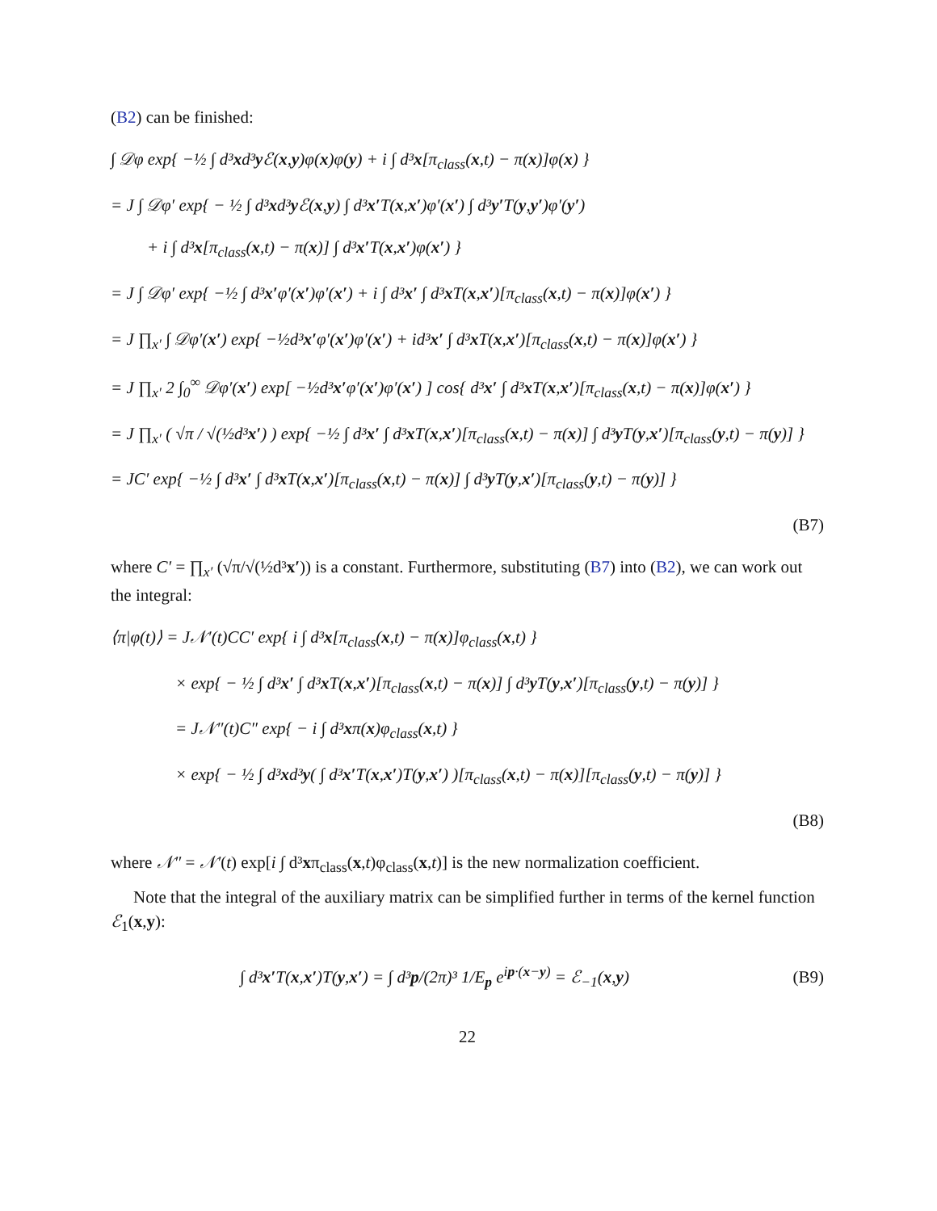(B2) can be finished:
∫ 𝒟φ exp{ −½ ∫ d³xd³y ℰ(x,y)φ(x)φ(y) + i ∫ d³x[π<sub>class</sub>(x,t) − π(x)]φ(x) }
= J ∫ 𝒟φ′ exp{ − ½ ∫ d³xd³y ℰ(x,y) ∫ d³x′T(x,x′)φ′(x′) ∫ d³y′T(y,y′)φ′(y′)
+ i ∫ d³x[π<sub>class</sub>(x,t) − π(x)] ∫ d³x′T(x,x′)φ(x′) }
= J ∫ 𝒟φ′ exp{ −½ ∫ d³x′φ′(x′)φ′(x′) + i ∫ d³x′ ∫ d³x T(x,x′)[π<sub>class</sub>(x,t) − π(x)]φ(x′) }
= J ∏<sub>x′</sub> ∫ 𝒟φ′(x′) exp{ −½d³x′φ′(x′)φ′(x′) + id³x′ ∫ d³x T(x,x′)[π<sub>class</sub>(x,t) − π(x)]φ(x′) }
= J ∏<sub>x′</sub> 2 ∫<sub>0</sub><sup>∞</sup> 𝒟φ′(x′) exp[ −½d³x′φ′(x′)φ′(x′) ] cos{ d³x′ ∫ d³x T(x,x′)[π<sub>class</sub>(x,t) − π(x)]φ(x′) }
= J ∏<sub>x′</sub> ( √π / √(½d³x′) ) exp{ −½ ∫ d³x′ ∫ d³x T(x,x′)[π<sub>class</sub>(x,t) − π(x)] ∫ d³y T(y,x′)[π<sub>class</sub>(y,t) − π(y)] }
= JC′ exp{ −½ ∫ d³x′ ∫ d³x T(x,x′)[π<sub>class</sub>(x,t) − π(x)] ∫ d³y T(y,x′)[π<sub>class</sub>(y,t) − π(y)] }
(B7)
where C′ = ∏<sub>x′</sub> (√π/√(½d³x′)) is a constant. Furthermore, substituting (B7) into (B2), we can work out the integral:
⟨π|φ(t)⟩ = J𝒩′(t)CC′ exp{ i ∫ d³x[π<sub>class</sub>(x,t) − π(x)]φ<sub>class</sub>(x,t) }
× exp{ − ½ ∫ d³x′ ∫ d³x T(x,x′)[π<sub>class</sub>(x,t) − π(x)] ∫ d³y T(y,x′)[π<sub>class</sub>(y,t) − π(y)] }
= J𝒩″(t)C″ exp{ − i ∫ d³xπ(x)φ<sub>class</sub>(x,t) }
× exp{ − ½ ∫ d³xd³y( ∫ d³x′T(x,x′)T(y,x′) )[π<sub>class</sub>(x,t) − π(x)][π<sub>class</sub>(y,t) − π(y)] }
(B8)
where 𝒩″ = 𝒩′(t) exp[i ∫ d³xπ<sub>class</sub>(x,t)φ<sub>class</sub>(x,t)] is the new normalization coefficient.
Note that the integral of the auxiliary matrix can be simplified further in terms of the kernel function ℰ<sub>1</sub>(x,y):
∫ d³x′T(x,x′)T(y,x′) = ∫ d³p/(2π)³ 1/E<sub>p</sub> e<sup>ip·(x−y)</sup> = ℰ<sub>−1</sub>(x,y) (B9)
22